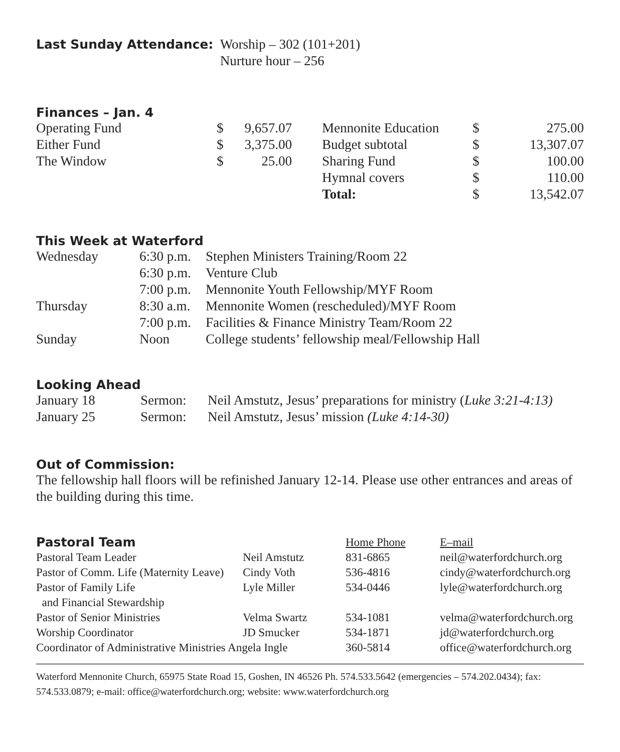| Last Sunday Attendance: | Worship – 302 (101+201) Nurture hour – 256 |
Finances – Jan. 4
| Operating Fund | $ | 9,657.07 | | Mennonite Education | $ | 275.00 |
| Either Fund | $ | 3,375.00 | | Budget subtotal | $ | 13,307.07 |
| The Window | $ | 25.00 | | Sharing Fund | $ | 100.00 |
| | | | | Hymnal covers | $ | 110.00 |
| | | | | Total: | $ | 13,542.07 |
This Week at Waterford
| Wednesday | 6:30 p.m. | Stephen Ministers Training/Room 22 |
| | 6:30 p.m. | Venture Club |
| | 7:00 p.m. | Mennonite Youth Fellowship/MYF Room |
| Thursday | 8:30 a.m. | Mennonite Women (rescheduled)/MYF Room |
| | 7:00 p.m. | Facilities & Finance Ministry Team/Room 22 |
| Sunday | Noon | College students’ fellowship meal/Fellowship Hall |
Looking Ahead
| January 18 | Sermon: | Neil Amstutz, Jesus’ preparations for ministry ( Luke 3:21-4:13) |
| January 25 | Sermon: | Neil Amstutz, Jesus’ mission (Luke 4:14-30) |
Out of Commission:
The fellowship hall floors will be refinished January 12‑14. Please use other entrances and areas of the building during this time.
| Pastoral Team | | Home Phone | E–mail |
| Pastoral Team Leader | Neil Amstutz | 831-6865 | neil@waterfordchurch.org |
| Pastor of Comm. Life (Maternity Leave) | Cindy Voth | 536-4816 | cindy@waterfordchurch.org |
| Pastor of Family Life and Financial Stewardship | Lyle Miller | 534-0446 | lyle@waterfordchurch.org |
| Pastor of Senior Ministries | Velma Swartz | 534-1081 | velma@waterfordchurch.org |
| Worship Coordinator | JD Smucker | 534-1871 | jd@waterfordchurch.org |
| Coordinator of Administrative Ministries Angela Ingle | | 360-5814 | office@waterfordchurch.org |
Waterford Mennonite Church, 65975 State Road 15, Goshen, IN 46526 Ph. 574.533.5642 (emergencies – 574.202.0434); fax: 574.533.0879; e-mail: office@waterfordchurch.org; website: www.waterfordchurch.org